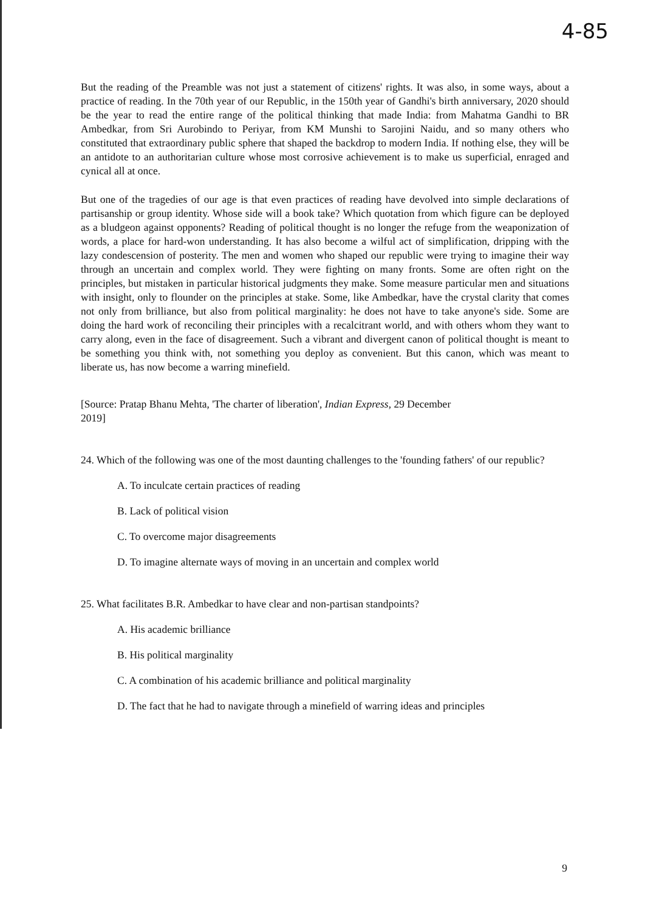4-85
But the reading of the Preamble was not just a statement of citizens' rights. It was also, in some ways, about a practice of reading. In the 70th year of our Republic, in the 150th year of Gandhi's birth anniversary, 2020 should be the year to read the entire range of the political thinking that made India: from Mahatma Gandhi to BR Ambedkar, from Sri Aurobindo to Periyar, from KM Munshi to Sarojini Naidu, and so many others who constituted that extraordinary public sphere that shaped the backdrop to modern India. If nothing else, they will be an antidote to an authoritarian culture whose most corrosive achievement is to make us superficial, enraged and cynical all at once.
But one of the tragedies of our age is that even practices of reading have devolved into simple declarations of partisanship or group identity. Whose side will a book take? Which quotation from which figure can be deployed as a bludgeon against opponents? Reading of political thought is no longer the refuge from the weaponization of words, a place for hard-won understanding. It has also become a wilful act of simplification, dripping with the lazy condescension of posterity. The men and women who shaped our republic were trying to imagine their way through an uncertain and complex world. They were fighting on many fronts. Some are often right on the principles, but mistaken in particular historical judgments they make. Some measure particular men and situations with insight, only to flounder on the principles at stake. Some, like Ambedkar, have the crystal clarity that comes not only from brilliance, but also from political marginality: he does not have to take anyone's side. Some are doing the hard work of reconciling their principles with a recalcitrant world, and with others whom they want to carry along, even in the face of disagreement. Such a vibrant and divergent canon of political thought is meant to be something you think with, not something you deploy as convenient. But this canon, which was meant to liberate us, has now become a warring minefield.
[Source: Pratap Bhanu Mehta, 'The charter of liberation', Indian Express, 29 December 2019]
24. Which of the following was one of the most daunting challenges to the 'founding fathers' of our republic?
A. To inculcate certain practices of reading
B. Lack of political vision
C. To overcome major disagreements
D. To imagine alternate ways of moving in an uncertain and complex world
25. What facilitates B.R. Ambedkar to have clear and non-partisan standpoints?
A. His academic brilliance
B. His political marginality
C. A combination of his academic brilliance and political marginality
D. The fact that he had to navigate through a minefield of warring ideas and principles
9